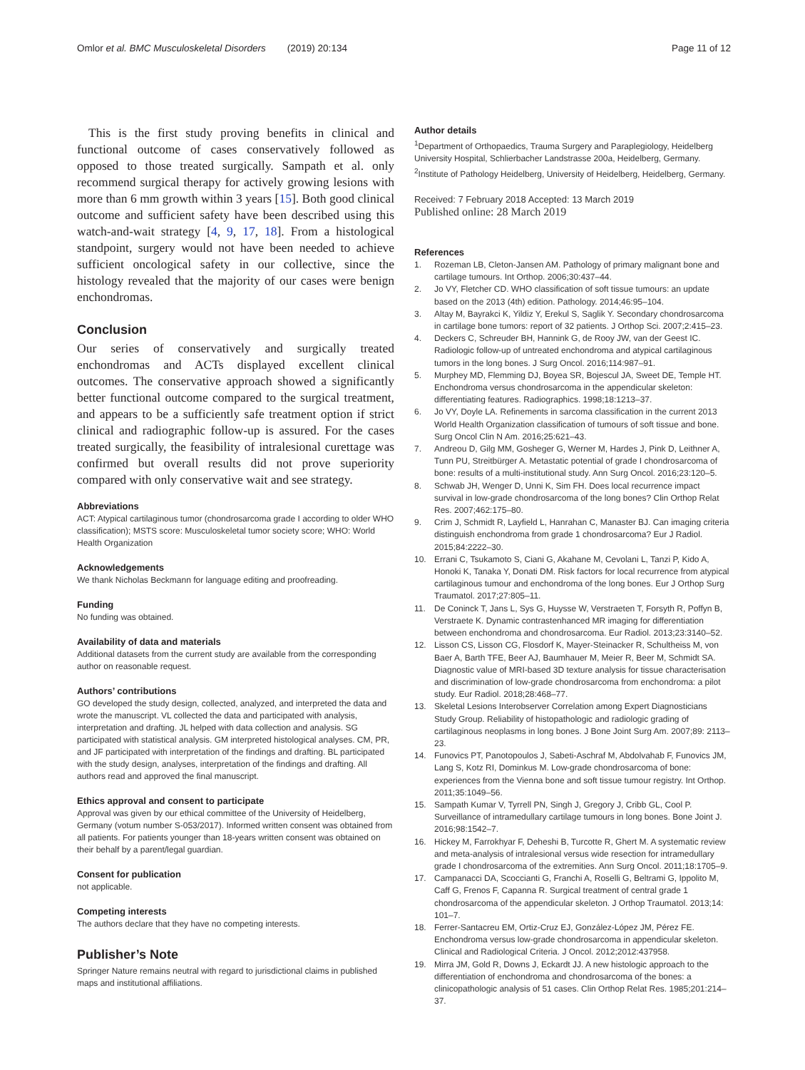Omlor et al. BMC Musculoskeletal Disorders (2019) 20:134
Page 11 of 12
This is the first study proving benefits in clinical and functional outcome of cases conservatively followed as opposed to those treated surgically. Sampath et al. only recommend surgical therapy for actively growing lesions with more than 6 mm growth within 3 years [15]. Both good clinical outcome and sufficient safety have been described using this watch-and-wait strategy [4, 9, 17, 18]. From a histological standpoint, surgery would not have been needed to achieve sufficient oncological safety in our collective, since the histology revealed that the majority of our cases were benign enchondromas.
Conclusion
Our series of conservatively and surgically treated enchondromas and ACTs displayed excellent clinical outcomes. The conservative approach showed a significantly better functional outcome compared to the surgical treatment, and appears to be a sufficiently safe treatment option if strict clinical and radiographic follow-up is assured. For the cases treated surgically, the feasibility of intralesional curettage was confirmed but overall results did not prove superiority compared with only conservative wait and see strategy.
Abbreviations
ACT: Atypical cartilaginous tumor (chondrosarcoma grade I according to older WHO classification); MSTS score: Musculoskeletal tumor society score; WHO: World Health Organization
Acknowledgements
We thank Nicholas Beckmann for language editing and proofreading.
Funding
No funding was obtained.
Availability of data and materials
Additional datasets from the current study are available from the corresponding author on reasonable request.
Authors’ contributions
GO developed the study design, collected, analyzed, and interpreted the data and wrote the manuscript. VL collected the data and participated with analysis, interpretation and drafting. JL helped with data collection and analysis. SG participated with statistical analysis. GM interpreted histological analyses. CM, PR, and JF participated with interpretation of the findings and drafting. BL participated with the study design, analyses, interpretation of the findings and drafting. All authors read and approved the final manuscript.
Ethics approval and consent to participate
Approval was given by our ethical committee of the University of Heidelberg, Germany (votum number S-053/2017). Informed written consent was obtained from all patients. For patients younger than 18-years written consent was obtained on their behalf by a parent/legal guardian.
Consent for publication
not applicable.
Competing interests
The authors declare that they have no competing interests.
Publisher’s Note
Springer Nature remains neutral with regard to jurisdictional claims in published maps and institutional affiliations.
Author details
<sup>1</sup> Department of Orthopaedics, Trauma Surgery and Paraplegiology, Heidelberg University Hospital, Schlierbacher Landstrasse 200a, Heidelberg, Germany. <sup>2</sup>Institute of Pathology Heidelberg, University of Heidelberg, Heidelberg, Germany.
Received: 7 February 2018 Accepted: 13 March 2019
Published online: 28 March 2019
References
1. Rozeman LB, Cleton-Jansen AM. Pathology of primary malignant bone and cartilage tumours. Int Orthop. 2006;30:437–44.
2. Jo VY, Fletcher CD. WHO classification of soft tissue tumours: an update based on the 2013 (4th) edition. Pathology. 2014;46:95–104.
3. Altay M, Bayrakci K, Yildiz Y, Erekul S, Saglik Y. Secondary chondrosarcoma in cartilage bone tumors: report of 32 patients. J Orthop Sci. 2007;2:415–23.
4. Deckers C, Schreuder BH, Hannink G, de Rooy JW, van der Geest IC. Radiologic follow-up of untreated enchondroma and atypical cartilaginous tumors in the long bones. J Surg Oncol. 2016;114:987–91.
5. Murphey MD, Flemming DJ, Boyea SR, Bojescul JA, Sweet DE, Temple HT. Enchondroma versus chondrosarcoma in the appendicular skeleton: differentiating features. Radiographics. 1998;18:1213–37.
6. Jo VY, Doyle LA. Refinements in sarcoma classification in the current 2013 World Health Organization classification of tumours of soft tissue and bone. Surg Oncol Clin N Am. 2016;25:621–43.
7. Andreou D, Gilg MM, Gosheger G, Werner M, Hardes J, Pink D, Leithner A, Tunn PU, Streitbürger A. Metastatic potential of grade I chondrosarcoma of bone: results of a multi-institutional study. Ann Surg Oncol. 2016;23:120–5.
8. Schwab JH, Wenger D, Unni K, Sim FH. Does local recurrence impact survival in low-grade chondrosarcoma of the long bones? Clin Orthop Relat Res. 2007;462:175–80.
9. Crim J, Schmidt R, Layfield L, Hanrahan C, Manaster BJ. Can imaging criteria distinguish enchondroma from grade 1 chondrosarcoma? Eur J Radiol. 2015;84:2222–30.
10. Errani C, Tsukamoto S, Ciani G, Akahane M, Cevolani L, Tanzi P, Kido A, Honoki K, Tanaka Y, Donati DM. Risk factors for local recurrence from atypical cartilaginous tumour and enchondroma of the long bones. Eur J Orthop Surg Traumatol. 2017;27:805–11.
11. De Coninck T, Jans L, Sys G, Huysse W, Verstraeten T, Forsyth R, Poffyn B, Verstraete K. Dynamic contrastenhanced MR imaging for differentiation between enchondroma and chondrosarcoma. Eur Radiol. 2013;23:3140–52.
12. Lisson CS, Lisson CG, Flosdorf K, Mayer-Steinacker R, Schultheiss M, von Baer A, Barth TFE, Beer AJ, Baumhauer M, Meier R, Beer M, Schmidt SA. Diagnostic value of MRI-based 3D texture analysis for tissue characterisation and discrimination of low-grade chondrosarcoma from enchondroma: a pilot study. Eur Radiol. 2018;28:468–77.
13. Skeletal Lesions Interobserver Correlation among Expert Diagnosticians Study Group. Reliability of histopathologic and radiologic grading of cartilaginous neoplasms in long bones. J Bone Joint Surg Am. 2007;89: 2113–23.
14. Funovics PT, Panotopoulos J, Sabeti-Aschraf M, Abdolvahab F, Funovics JM, Lang S, Kotz RI, Dominkus M. Low-grade chondrosarcoma of bone: experiences from the Vienna bone and soft tissue tumour registry. Int Orthop. 2011;35:1049–56.
15. Sampath Kumar V, Tyrrell PN, Singh J, Gregory J, Cribb GL, Cool P. Surveillance of intramedullary cartilage tumours in long bones. Bone Joint J. 2016;98:1542–7.
16. Hickey M, Farrokhyar F, Deheshi B, Turcotte R, Ghert M. A systematic review and meta-analysis of intralesional versus wide resection for intramedullary grade I chondrosarcoma of the extremities. Ann Surg Oncol. 2011;18:1705–9.
17. Campanacci DA, Scoccianti G, Franchi A, Roselli G, Beltrami G, Ippolito M, Caff G, Frenos F, Capanna R. Surgical treatment of central grade 1 chondrosarcoma of the appendicular skeleton. J Orthop Traumatol. 2013;14: 101–7.
18. Ferrer-Santacreu EM, Ortiz-Cruz EJ, González-López JM, Pérez FE. Enchondroma versus low-grade chondrosarcoma in appendicular skeleton. Clinical and Radiological Criteria. J Oncol. 2012;2012:437958.
19. Mirra JM, Gold R, Downs J, Eckardt JJ. A new histologic approach to the differentiation of enchondroma and chondrosarcoma of the bones: a clinicopathologic analysis of 51 cases. Clin Orthop Relat Res. 1985;201:214–37.